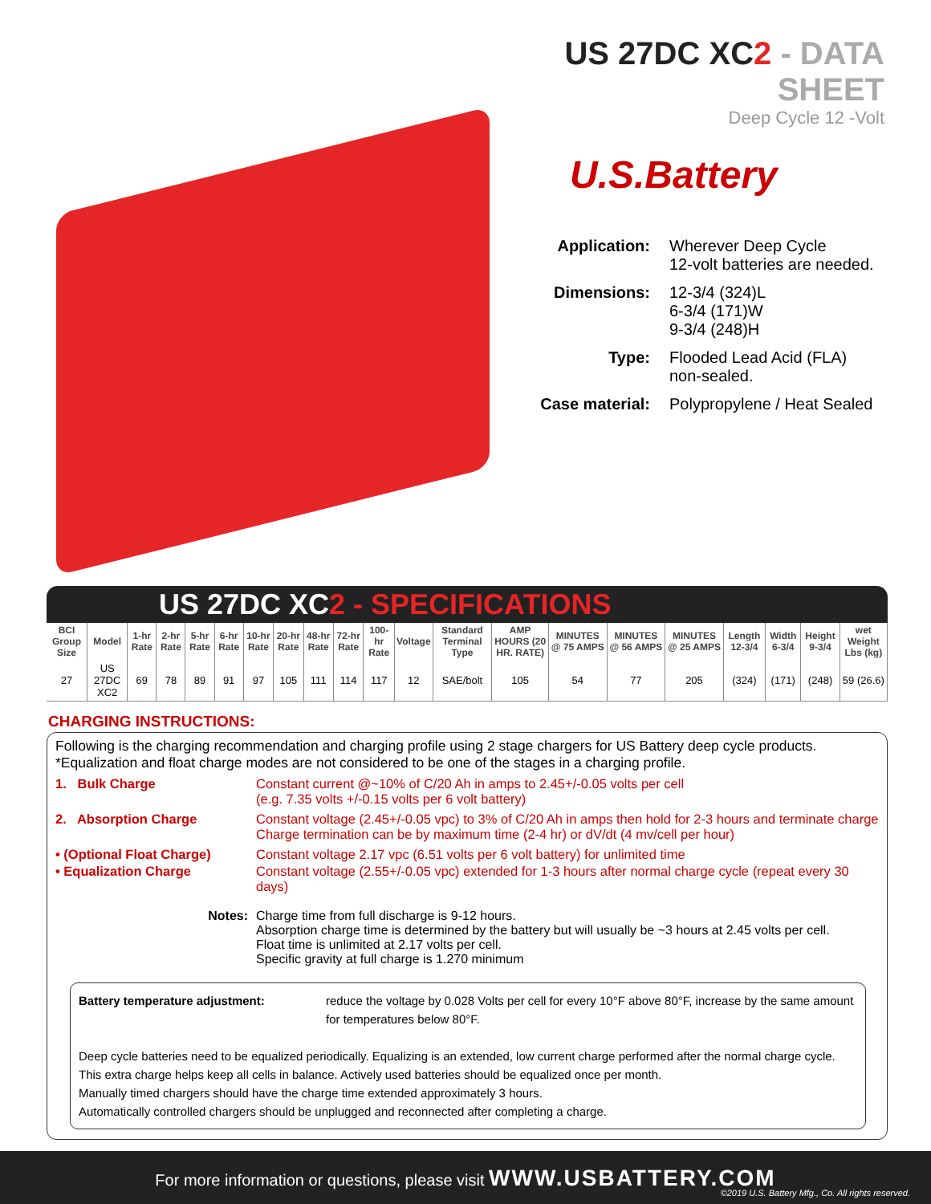US 27DC XC2 - DATA SHEET
Deep Cycle 12 -Volt
U.S.Battery
Application:
Wherever Deep Cycle
12-volt batteries are needed.
Dimensions:
12-3/4 (324)L
6-3/4 (171)W
9-3/4 (248)H
Type:
Flooded Lead Acid (FLA)
non-sealed.
Case material:
Polypropylene / Heat Sealed
US 27DC XC2 - SPECIFICATIONS
| BCI Group Size | Model | 1-hr Rate | 2-hr Rate | 5-hr Rate | 6-hr Rate | 10-hr Rate | 20-hr Rate | 48-hr Rate | 72-hr Rate | 100-hr Rate | Voltage | Standard Terminal Type | AMP HOURS (20 HR. RATE) | MINUTES @ 75 AMPS | MINUTES @ 56 AMPS | MINUTES @ 25 AMPS | Length 12-3/4 | Width 6-3/4 | Height 9-3/4 | wet Weight Lbs (kg) |
| --- | --- | --- | --- | --- | --- | --- | --- | --- | --- | --- | --- | --- | --- | --- | --- | --- | --- | --- | --- | --- |
| 27 | US 27DC XC2 | 69 | 78 | 89 | 91 | 97 | 105 | 111 | 114 | 117 | 12 | SAE/bolt | 105 | 54 | 77 | 205 | (324) | (171) | (248) | 59 (26.6) |
CHARGING INSTRUCTIONS:
Following is the charging recommendation and charging profile using 2 stage chargers for US Battery deep cycle products.
*Equalization and float charge modes are not considered to be one of the stages in a charging profile.
1. Bulk Charge Constant current @~10% of C/20 Ah in amps to 2.45+/-0.05 volts per cell
(e.g. 7.35 volts +/-0.15 volts per 6 volt battery)
2. Absorption Charge Constant voltage (2.45+/-0.05 vpc) to 3% of C/20 Ah in amps then hold for 2-3 hours and terminate charge
Charge termination can be by maximum time (2-4 hr) or dV/dt (4 mv/cell per hour)
• (Optional Float Charge) Constant voltage 2.17 vpc (6.51 volts per 6 volt battery) for unlimited time
• Equalization Charge Constant voltage (2.55+/-0.05 vpc) extended for 1-3 hours after normal charge cycle (repeat every 30 days)
Notes:
Charge time from full discharge is 9-12 hours.
Absorption charge time is determined by the battery but will usually be ~3 hours at 2.45 volts per cell.
Float time is unlimited at 2.17 volts per cell.
Specific gravity at full charge is 1.270 minimum
Battery temperature adjustment:
reduce the voltage by 0.028 Volts per cell for every 10°F above 80°F, increase by the same amount for temperatures below 80°F.
Deep cycle batteries need to be equalized periodically. Equalizing is an extended, low current charge performed after the normal charge cycle.
This extra charge helps keep all cells in balance. Actively used batteries should be equalized once per month.
Manually timed chargers should have the charge time extended approximately 3 hours.
Automatically controlled chargers should be unplugged and reconnected after completing a charge.
For more information or questions, please visit WWW.USBATTERY.COM
©2019 U.S. Battery Mfg., Co. All rights reserved.